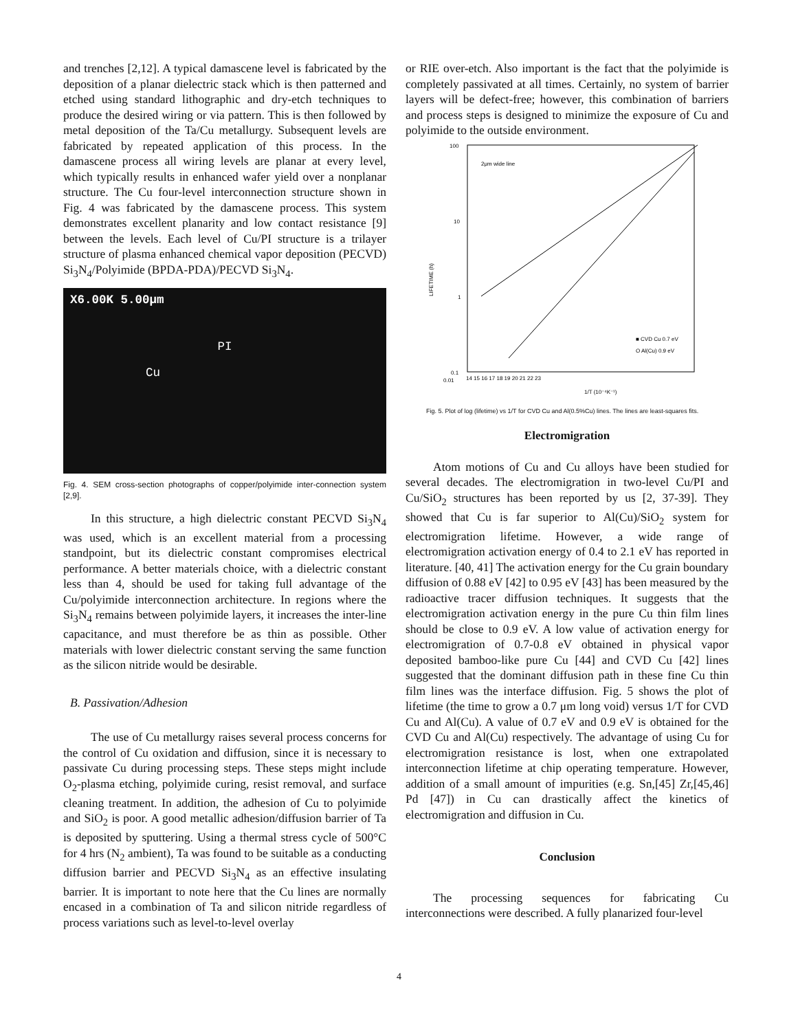and trenches [2,12]. A typical damascene level is fabricated by the deposition of a planar dielectric stack which is then patterned and etched using standard lithographic and dry-etch techniques to produce the desired wiring or via pattern. This is then followed by metal deposition of the Ta/Cu metallurgy. Subsequent levels are fabricated by repeated application of this process. In the damascene process all wiring levels are planar at every level, which typically results in enhanced wafer yield over a nonplanar structure. The Cu four-level interconnection structure shown in Fig. 4 was fabricated by the damascene process. This system demonstrates excellent planarity and low contact resistance [9] between the levels. Each level of Cu/PI structure is a trilayer structure of plasma enhanced chemical vapor deposition (PECVD) Si<sub>3</sub>N<sub>4</sub>/Polyimide (BPDA-PDA)/PECVD Si<sub>3</sub>N<sub>4</sub>.
X6.00K 5.00μm
PI
Cu
Fig. 4. SEM cross-section photographs of copper/polyimide inter-connection system [2,9].
In this structure, a high dielectric constant PECVD Si<sub>3</sub>N<sub>4</sub> was used, which is an excellent material from a processing standpoint, but its dielectric constant compromises electrical performance. A better materials choice, with a dielectric constant less than 4, should be used for taking full advantage of the Cu/polyimide interconnection architecture. In regions where the Si<sub>3</sub>N<sub>4</sub> remains between polyimide layers, it increases the inter-line capacitance, and must therefore be as thin as possible. Other materials with lower dielectric constant serving the same function as the silicon nitride would be desirable.
B. Passivation/Adhesion
The use of Cu metallurgy raises several process concerns for the control of Cu oxidation and diffusion, since it is necessary to passivate Cu during processing steps. These steps might include O<sub>2</sub>-plasma etching, polyimide curing, resist removal, and surface cleaning treatment. In addition, the adhesion of Cu to polyimide and SiO<sub>2</sub> is poor. A good metallic adhesion/diffusion barrier of Ta is deposited by sputtering. Using a thermal stress cycle of 500°C for 4 hrs (N<sub>2</sub> ambient), Ta was found to be suitable as a conducting diffusion barrier and PECVD Si<sub>3</sub>N<sub>4</sub> as an effective insulating barrier. It is important to note here that the Cu lines are normally encased in a combination of Ta and silicon nitride regardless of process variations such as level-to-level overlay
or RIE over-etch. Also important is the fact that the polyimide is completely passivated at all times. Certainly, no system of barrier layers will be defect-free; however, this combination of barriers and process steps is designed to minimize the exposure of Cu and polyimide to the outside environment.
100
10
1
0.1
0.01
2μm wide line
■ CVD Cu 0.7 eV
O Al(Cu) 0.9 eV
14 15 16 17 18 19 20 21 22 23
1/T (10⁻⁴K⁻¹)
LIFETIME (h)
Fig. 5. Plot of log (lifetime) vs 1/T for CVD Cu and Al(0.5%Cu) lines. The lines are least-squares fits.
Electromigration
Atom motions of Cu and Cu alloys have been studied for several decades. The electromigration in two-level Cu/PI and Cu/SiO<sub>2</sub> structures has been reported by us [2, 37-39]. They showed that Cu is far superior to Al(Cu)/SiO<sub>2</sub> system for electromigration lifetime. However, a wide range of electromigration activation energy of 0.4 to 2.1 eV has reported in literature. [40, 41] The activation energy for the Cu grain boundary diffusion of 0.88 eV [42] to 0.95 eV [43] has been measured by the radioactive tracer diffusion techniques. It suggests that the electromigration activation energy in the pure Cu thin film lines should be close to 0.9 eV. A low value of activation energy for electromigration of 0.7-0.8 eV obtained in physical vapor deposited bamboo-like pure Cu [44] and CVD Cu [42] lines suggested that the dominant diffusion path in these fine Cu thin film lines was the interface diffusion. Fig. 5 shows the plot of lifetime (the time to grow a 0.7 μm long void) versus 1/T for CVD Cu and Al(Cu). A value of 0.7 eV and 0.9 eV is obtained for the CVD Cu and Al(Cu) respectively. The advantage of using Cu for electromigration resistance is lost, when one extrapolated interconnection lifetime at chip operating temperature. However, addition of a small amount of impurities (e.g. Sn,[45] Zr,[45,46] Pd [47]) in Cu can drastically affect the kinetics of electromigration and diffusion in Cu.
Conclusion
The processing sequences for fabricating Cu interconnections were described. A fully planarized four-level
4